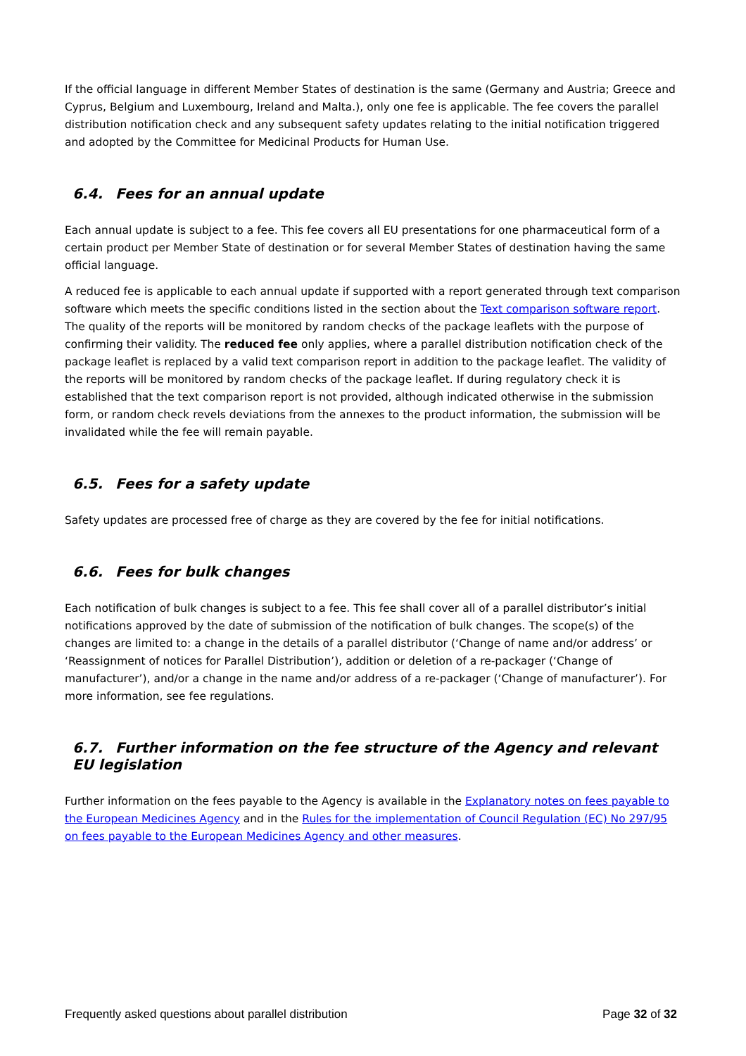If the official language in different Member States of destination is the same (Germany and Austria; Greece and Cyprus, Belgium and Luxembourg, Ireland and Malta.), only one fee is applicable. The fee covers the parallel distribution notification check and any subsequent safety updates relating to the initial notification triggered and adopted by the Committee for Medicinal Products for Human Use.
6.4. Fees for an annual update
Each annual update is subject to a fee. This fee covers all EU presentations for one pharmaceutical form of a certain product per Member State of destination or for several Member States of destination having the same official language.
A reduced fee is applicable to each annual update if supported with a report generated through text comparison software which meets the specific conditions listed in the section about the Text comparison software report. The quality of the reports will be monitored by random checks of the package leaflets with the purpose of confirming their validity. The reduced fee only applies, where a parallel distribution notification check of the package leaflet is replaced by a valid text comparison report in addition to the package leaflet. The validity of the reports will be monitored by random checks of the package leaflet. If during regulatory check it is established that the text comparison report is not provided, although indicated otherwise in the submission form, or random check revels deviations from the annexes to the product information, the submission will be invalidated while the fee will remain payable.
6.5. Fees for a safety update
Safety updates are processed free of charge as they are covered by the fee for initial notifications.
6.6. Fees for bulk changes
Each notification of bulk changes is subject to a fee. This fee shall cover all of a parallel distributor’s initial notifications approved by the date of submission of the notification of bulk changes. The scope(s) of the changes are limited to: a change in the details of a parallel distributor (‘Change of name and/or address’ or ‘Reassignment of notices for Parallel Distribution’), addition or deletion of a re-packager (‘Change of manufacturer’), and/or a change in the name and/or address of a re-packager (‘Change of manufacturer’). For more information, see fee regulations.
6.7. Further information on the fee structure of the Agency and relevant EU legislation
Further information on the fees payable to the Agency is available in the Explanatory notes on fees payable to the European Medicines Agency and in the Rules for the implementation of Council Regulation (EC) No 297/95 on fees payable to the European Medicines Agency and other measures.
Frequently asked questions about parallel distribution Page 32 of 32